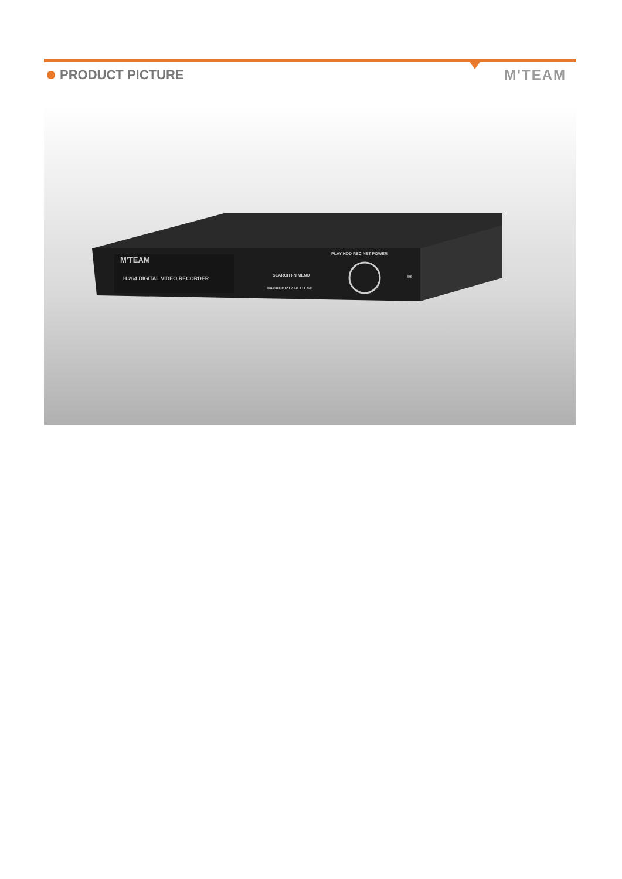PRODUCT PICTURE M'TEAM
M'TEAM
H.264 DIGITAL VIDEO RECORDER
PLAY HDD REC NET POWER
SEARCH FN MENU
BACKUP PTZ REC ESC
IR